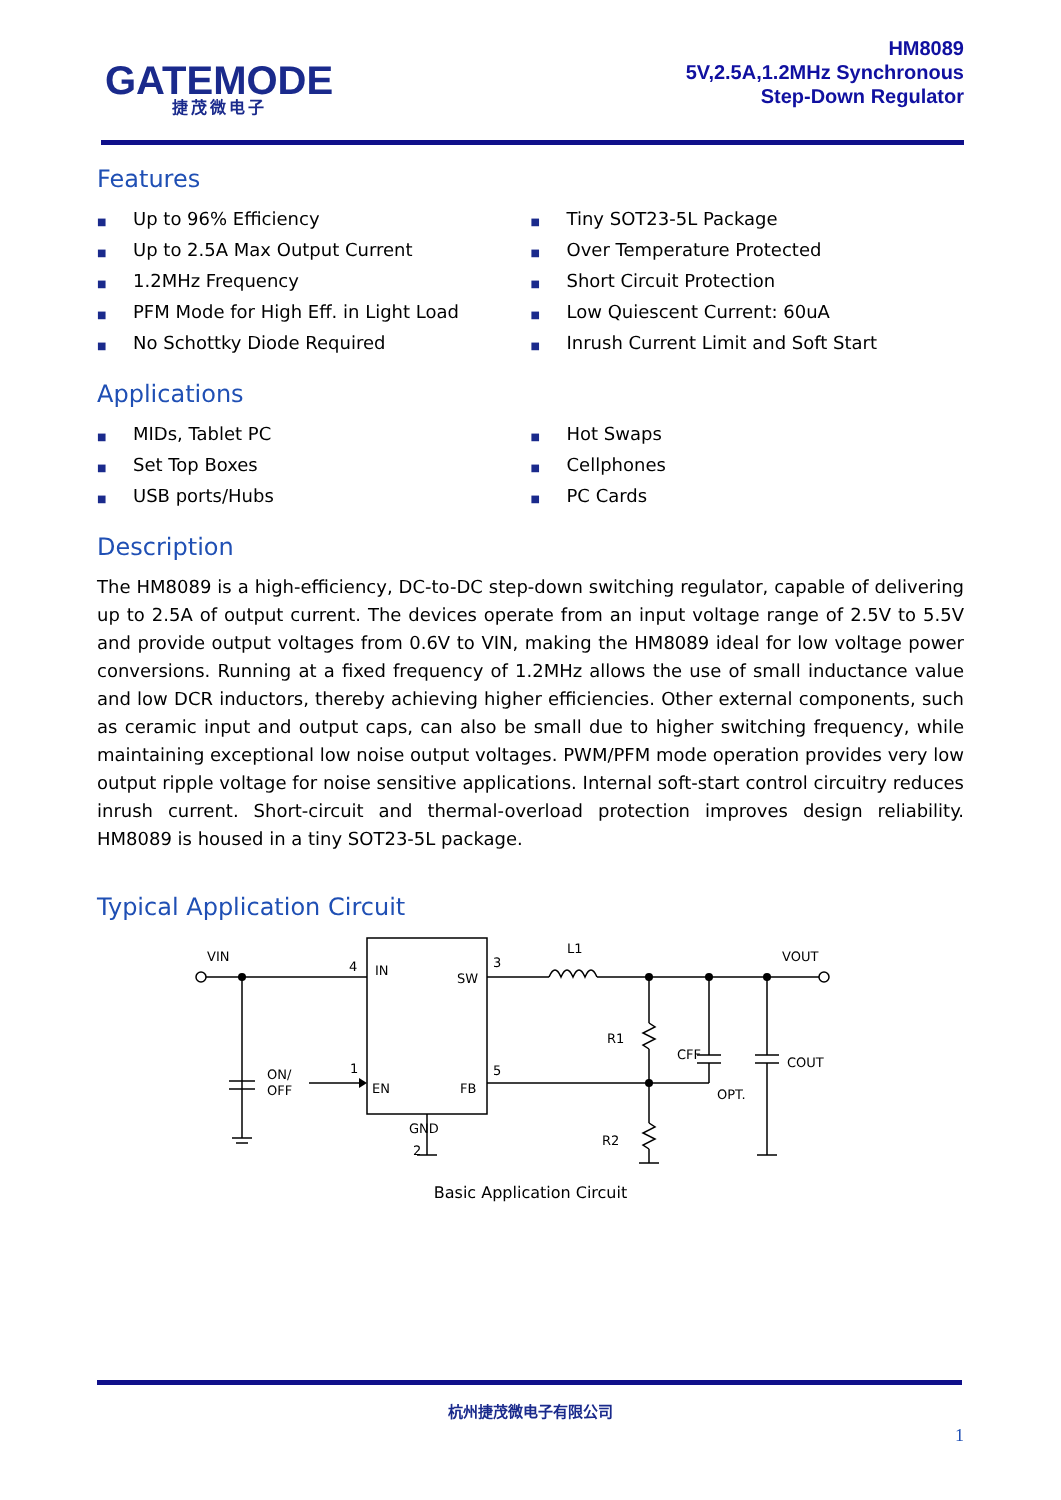GATEMODE
捷茂微电子
HM8089
5V,2.5A,1.2MHz Synchronous
Step-Down Regulator
Features
■ Up to 96% Efficiency
■ Up to 2.5A Max Output Current
■ 1.2MHz Frequency
■ PFM Mode for High Eff. in Light Load
■ No Schottky Diode Required
■ Tiny SOT23-5L Package
■ Over Temperature Protected
■ Short Circuit Protection
■ Low Quiescent Current: 60uA
■ Inrush Current Limit and Soft Start
Applications
■ MIDs, Tablet PC
■ Set Top Boxes
■ USB ports/Hubs
■ Hot Swaps
■ Cellphones
■ PC Cards
Description
The HM8089 is a high-efficiency, DC-to-DC step-down switching regulator, capable of delivering up to 2.5A of output current. The devices operate from an input voltage range of 2.5V to 5.5V and provide output voltages from 0.6V to VIN, making the HM8089 ideal for low voltage power conversions. Running at a fixed frequency of 1.2MHz allows the use of small inductance value and low DCR inductors, thereby achieving higher efficiencies. Other external components, such as ceramic input and output caps, can also be small due to higher switching frequency, while maintaining exceptional low noise output voltages. PWM/PFM mode operation provides very low output ripple voltage for noise sensitive applications. Internal soft-start control circuitry reduces inrush current. Short-circuit and thermal-overload protection improves design reliability. HM8089 is housed in a tiny SOT23-5L package.
Typical Application Circuit
VIN
4
IN
SW
3
L1
VOUT
R1
CFF
OPT.
COUT
ON/
OFF
1
EN
FB
5
GND
2
R2
Basic Application Circuit
杭州捷茂微电子有限公司
1